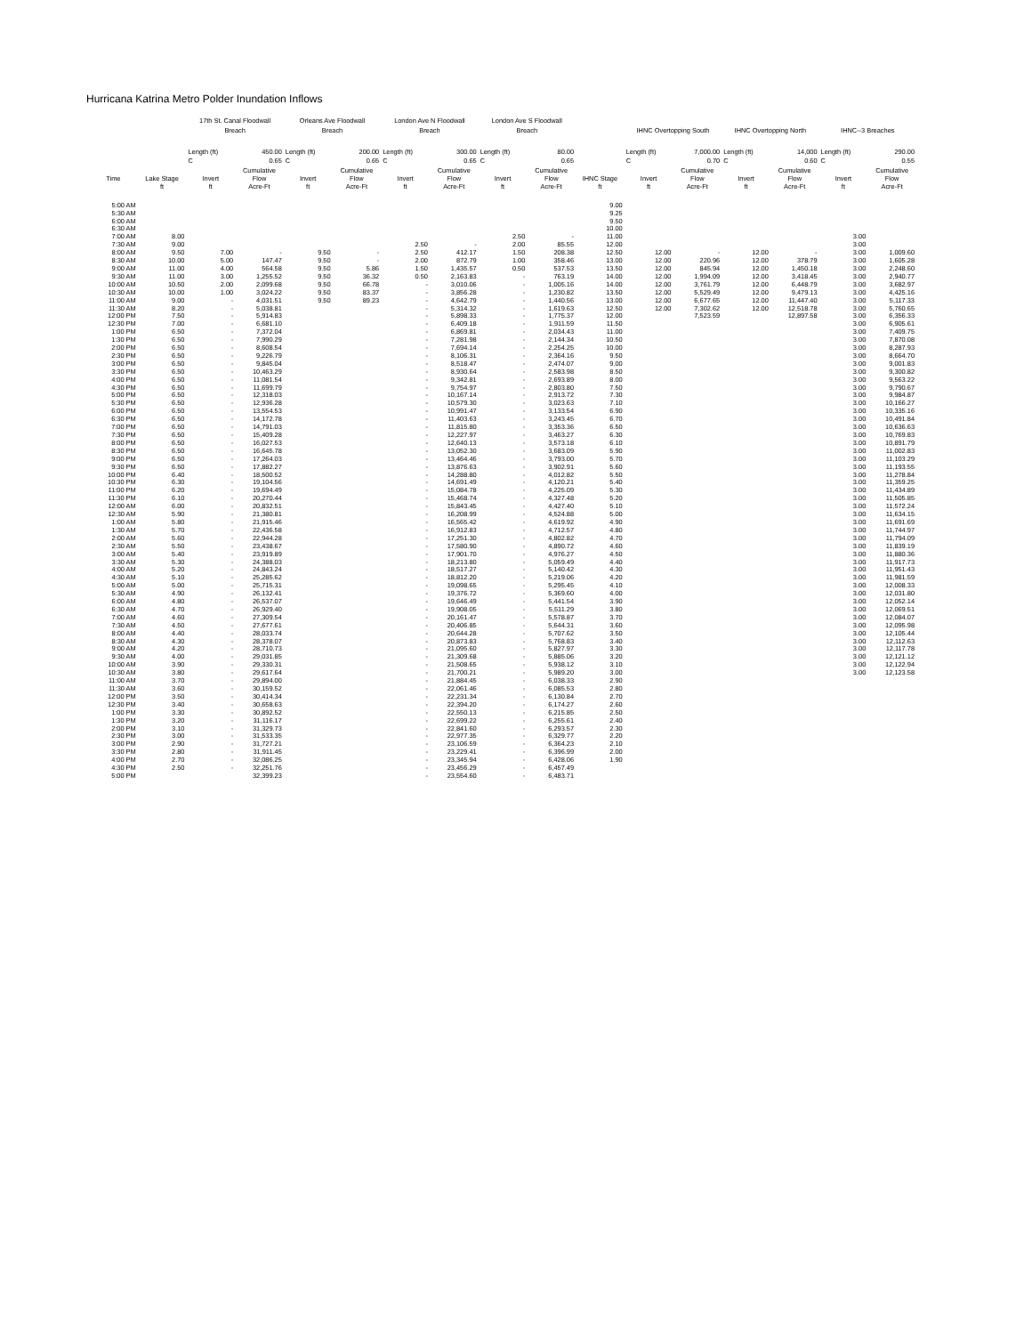Hurricana Katrina Metro Polder Inundation Inflows
| | | 17th St. Canal Floodwall Breach | | Orleans Ave Floodwall Breach | | London Ave N Floodwall Breach | | London Ave S Floodwall Breach | | | IHNC Overtopping South | | IHNC Overtopping North | | IHNC--3 Breaches | |
| --- | --- | --- | --- | --- | --- | --- | --- | --- | --- | --- | --- | --- | --- | --- | --- | --- |
| | | Length (ft) C | 450.00 0.65 | Length (ft) C | 200.00 0.65 | Length (ft) C | 300.00 0.65 | Length (ft) C | 80.00 0.65 | | Length (ft) C | 7,000.00 0.70 | Length (ft) C | 14,000 0.60 | Length (ft) C | 290.00 0.55 |
| Time | Lake Stage ft | Invert ft | Cumulative Flow Acre-Ft | Invert ft | Cumulative Flow Acre-Ft | Invert ft | Cumulative Flow Acre-Ft | Invert ft | Cumulative Flow Acre-Ft | IHNC Stage ft | Invert ft | Cumulative Flow Acre-Ft | Invert ft | Cumulative Flow Acre-Ft | Invert ft | Cumulative Flow Acre-Ft |
| 5:00 AM | | | | | | | | | | 9.00 | | | | | | |
| 5:30 AM | | | | | | | | | | 9.25 | | | | | | |
| 6:00 AM | | | | | | | | | | 9.50 | | | | | | |
| 6:30 AM | | | | | | | | | | 10.00 | | | | | | |
| 7:00 AM | 8.00 | | | | | | | 2.50 | - | 11.00 | | | | | 3.00 | |
| 7:30 AM | 9.00 | | | | | 2.50 | - | 2.00 | 85.55 | 12.00 | | | | | 3.00 | |
| 8:00 AM | 9.50 | 7.00 | - | 9.50 | - | 2.50 | 412.17 | 1.50 | 208.38 | 12.50 | 12.00 | - | 12.00 | - | 3.00 | 1,009.60 |
| 8:30 AM | 10.00 | 5.00 | 147.47 | 9.50 | - | 2.00 | 872.79 | 1.00 | 358.46 | 13.00 | 12.00 | 220.96 | 12.00 | 378.79 | 3.00 | 1,605.28 |
| 9:00 AM | 11.00 | 4.00 | 564.58 | 9.50 | 5.86 | 1.50 | 1,435.57 | 0.50 | 537.53 | 13.50 | 12.00 | 845.94 | 12.00 | 1,450.18 | 3.00 | 2,248.60 |
| 9:30 AM | 11.00 | 3.00 | 1,255.52 | 9.50 | 36.32 | 0.50 | 2,163.83 | - | 763.19 | 14.00 | 12.00 | 1,994.09 | 12.00 | 3,418.45 | 3.00 | 2,940.77 |
| 10:00 AM | 10.50 | 2.00 | 2,099.68 | 9.50 | 66.78 | - | 3,010.06 | - | 1,005.16 | 14.00 | 12.00 | 3,761.79 | 12.00 | 6,448.79 | 3.00 | 3,682.97 |
| 10:30 AM | 10.00 | 1.00 | 3,024.22 | 9.50 | 83.37 | - | 3,856.28 | - | 1,230.82 | 13.50 | 12.00 | 5,529.49 | 12.00 | 9,479.13 | 3.00 | 4,425.16 |
| 11:00 AM | 9.00 | - | 4,031.51 | 9.50 | 89.23 | - | 4,642.79 | - | 1,440.56 | 13.00 | 12.00 | 6,677.65 | 12.00 | 11,447.40 | 3.00 | 5,117.33 |
| 11:30 AM | 8.20 | - | 5,038.81 | | | - | 5,314.32 | - | 1,619.63 | 12.50 | 12.00 | 7,302.62 | 12.00 | 12,518.78 | 3.00 | 5,760.65 |
| 12:00 PM | 7.50 | - | 5,914.83 | | | - | 5,898.33 | - | 1,775.37 | 12.00 | | 7,523.59 | | 12,897.58 | 3.00 | 6,356.33 |
| 12:30 PM | 7.00 | - | 6,681.10 | | | - | 6,409.18 | - | 1,911.59 | 11.50 | | | | | 3.00 | 6,905.61 |
| 1:00 PM | 6.50 | - | 7,372.04 | | | - | 6,869.81 | - | 2,034.43 | 11.00 | | | | | 3.00 | 7,409.75 |
| 1:30 PM | 6.50 | - | 7,990.29 | | | - | 7,281.98 | - | 2,144.34 | 10.50 | | | | | 3.00 | 7,870.08 |
| 2:00 PM | 6.50 | - | 8,608.54 | | | - | 7,694.14 | - | 2,254.25 | 10.00 | | | | | 3.00 | 8,287.93 |
| 2:30 PM | 6.50 | - | 9,226.79 | | | - | 8,106.31 | - | 2,364.16 | 9.50 | | | | | 3.00 | 8,664.70 |
| 3:00 PM | 6.50 | - | 9,845.04 | | | - | 8,518.47 | - | 2,474.07 | 9.00 | | | | | 3.00 | 9,001.83 |
| 3:30 PM | 6.50 | - | 10,463.29 | | | - | 8,930.64 | - | 2,583.98 | 8.50 | | | | | 3.00 | 9,300.82 |
| 4:00 PM | 6.50 | - | 11,081.54 | | | - | 9,342.81 | - | 2,693.89 | 8.00 | | | | | 3.00 | 9,563.22 |
| 4:30 PM | 6.50 | - | 11,699.79 | | | - | 9,754.97 | - | 2,803.80 | 7.50 | | | | | 3.00 | 9,790.67 |
| 5:00 PM | 6.50 | - | 12,318.03 | | | - | 10,167.14 | - | 2,913.72 | 7.30 | | | | | 3.00 | 9,984.87 |
| 5:30 PM | 6.50 | - | 12,936.28 | | | - | 10,579.30 | - | 3,023.63 | 7.10 | | | | | 3.00 | 10,166.27 |
| 6:00 PM | 6.50 | - | 13,554.53 | | | - | 10,991.47 | - | 3,133.54 | 6.90 | | | | | 3.00 | 10,335.16 |
| 6:30 PM | 6.50 | - | 14,172.78 | | | - | 11,403.63 | - | 3,243.45 | 6.70 | | | | | 3.00 | 10,491.84 |
| 7:00 PM | 6.50 | - | 14,791.03 | | | - | 11,815.80 | - | 3,353.36 | 6.50 | | | | | 3.00 | 10,636.63 |
| 7:30 PM | 6.50 | - | 15,409.28 | | | - | 12,227.97 | - | 3,463.27 | 6.30 | | | | | 3.00 | 10,769.83 |
| 8:00 PM | 6.50 | - | 16,027.53 | | | - | 12,640.13 | - | 3,573.18 | 6.10 | | | | | 3.00 | 10,891.79 |
| 8:30 PM | 6.50 | - | 16,645.78 | | | - | 13,052.30 | - | 3,683.09 | 5.90 | | | | | 3.00 | 11,002.83 |
| 9:00 PM | 6.50 | - | 17,264.03 | | | - | 13,464.46 | - | 3,793.00 | 5.70 | | | | | 3.00 | 11,103.29 |
| 9:30 PM | 6.50 | - | 17,882.27 | | | - | 13,876.63 | - | 3,902.91 | 5.60 | | | | | 3.00 | 11,193.55 |
| 10:00 PM | 6.40 | - | 18,500.52 | | | - | 14,288.80 | - | 4,012.82 | 5.50 | | | | | 3.00 | 11,278.84 |
| 10:30 PM | 6.30 | - | 19,104.56 | | | - | 14,691.49 | - | 4,120.21 | 5.40 | | | | | 3.00 | 11,359.25 |
| 11:00 PM | 6.20 | - | 19,694.49 | | | - | 15,084.78 | - | 4,225.09 | 5.30 | | | | | 3.00 | 11,434.89 |
| 11:30 PM | 6.10 | - | 20,270.44 | | | - | 15,468.74 | - | 4,327.48 | 5.20 | | | | | 3.00 | 11,505.85 |
| 12:00 AM | 6.00 | - | 20,832.51 | | | - | 15,843.45 | - | 4,427.40 | 5.10 | | | | | 3.00 | 11,572.24 |
| 12:30 AM | 5.90 | - | 21,380.81 | | | - | 16,208.99 | - | 4,524.88 | 5.00 | | | | | 3.00 | 11,634.15 |
| 1:00 AM | 5.80 | - | 21,915.46 | | | - | 16,565.42 | - | 4,619.92 | 4.90 | | | | | 3.00 | 11,691.69 |
| 1:30 AM | 5.70 | - | 22,436.58 | | | - | 16,912.83 | - | 4,712.57 | 4.80 | | | | | 3.00 | 11,744.97 |
| 2:00 AM | 5.60 | - | 22,944.28 | | | - | 17,251.30 | - | 4,802.82 | 4.70 | | | | | 3.00 | 11,794.09 |
| 2:30 AM | 5.50 | - | 23,438.67 | | | - | 17,580.90 | - | 4,890.72 | 4.60 | | | | | 3.00 | 11,839.19 |
| 3:00 AM | 5.40 | - | 23,919.89 | | | - | 17,901.70 | - | 4,976.27 | 4.50 | | | | | 3.00 | 11,880.36 |
| 3:30 AM | 5.30 | - | 24,388.03 | | | - | 18,213.80 | - | 5,059.49 | 4.40 | | | | | 3.00 | 11,917.73 |
| 4:00 AM | 5.20 | - | 24,843.24 | | | - | 18,517.27 | - | 5,140.42 | 4.30 | | | | | 3.00 | 11,951.43 |
| 4:30 AM | 5.10 | - | 25,285.62 | | | - | 18,812.20 | - | 5,219.06 | 4.20 | | | | | 3.00 | 11,981.59 |
| 5:00 AM | 5.00 | - | 25,715.31 | | | - | 19,098.65 | - | 5,295.45 | 4.10 | | | | | 3.00 | 12,008.33 |
| 5:30 AM | 4.90 | - | 26,132.41 | | | - | 19,376.72 | - | 5,369.60 | 4.00 | | | | | 3.00 | 12,031.80 |
| 6:00 AM | 4.80 | - | 26,537.07 | | | - | 19,646.49 | - | 5,441.54 | 3.90 | | | | | 3.00 | 12,052.14 |
| 6:30 AM | 4.70 | - | 26,929.40 | | | - | 19,908.05 | - | 5,511.29 | 3.80 | | | | | 3.00 | 12,069.51 |
| 7:00 AM | 4.60 | - | 27,309.54 | | | - | 20,161.47 | - | 5,578.87 | 3.70 | | | | | 3.00 | 12,084.07 |
| 7:30 AM | 4.50 | - | 27,677.61 | | | - | 20,406.85 | - | 5,644.31 | 3.60 | | | | | 3.00 | 12,095.98 |
| 8:00 AM | 4.40 | - | 28,033.74 | | | - | 20,644.28 | - | 5,707.62 | 3.50 | | | | | 3.00 | 12,105.44 |
| 8:30 AM | 4.30 | - | 28,378.07 | | | - | 20,873.83 | - | 5,768.83 | 3.40 | | | | | 3.00 | 12,112.63 |
| 9:00 AM | 4.20 | - | 28,710.73 | | | - | 21,095.60 | - | 5,827.97 | 3.30 | | | | | 3.00 | 12,117.78 |
| 9:30 AM | 4.00 | - | 29,031.85 | | | - | 21,309.68 | - | 5,885.06 | 3.20 | | | | | 3.00 | 12,121.12 |
| 10:00 AM | 3.90 | - | 29,330.31 | | | - | 21,508.65 | - | 5,938.12 | 3.10 | | | | | 3.00 | 12,122.94 |
| 10:30 AM | 3.80 | - | 29,617.64 | | | - | 21,700.21 | - | 5,989.20 | 3.00 | | | | | 3.00 | 12,123.58 |
| 11:00 AM | 3.70 | - | 29,894.00 | | | - | 21,884.45 | - | 6,038.33 | 2.90 | | | | | | |
| 11:30 AM | 3.60 | - | 30,159.52 | | | - | 22,061.46 | - | 6,085.53 | 2.80 | | | | | | |
| 12:00 PM | 3.50 | - | 30,414.34 | | | - | 22,231.34 | - | 6,130.84 | 2.70 | | | | | | |
| 12:30 PM | 3.40 | - | 30,658.63 | | | - | 22,394.20 | - | 6,174.27 | 2.60 | | | | | | |
| 1:00 PM | 3.30 | - | 30,892.52 | | | - | 22,550.13 | - | 6,215.85 | 2.50 | | | | | | |
| 1:30 PM | 3.20 | - | 31,116.17 | | | - | 22,699.22 | - | 6,255.61 | 2.40 | | | | | | |
| 2:00 PM | 3.10 | - | 31,329.73 | | | - | 22,841.60 | - | 6,293.57 | 2.30 | | | | | | |
| 2:30 PM | 3.00 | - | 31,533.35 | | | - | 22,977.35 | - | 6,329.77 | 2.20 | | | | | | |
| 3:00 PM | 2.90 | - | 31,727.21 | | | - | 23,106.59 | - | 6,364.23 | 2.10 | | | | | | |
| 3:30 PM | 2.80 | - | 31,911.45 | | | - | 23,229.41 | - | 6,396.99 | 2.00 | | | | | | |
| 4:00 PM | 2.70 | - | 32,086.25 | | | - | 23,345.94 | - | 6,428.06 | 1.90 | | | | | | |
| 4:30 PM | 2.50 | - | 32,251.76 | | | - | 23,456.29 | - | 6,457.49 | | | | | | | |
| 5:00 PM | | | 32,399.23 | | | - | 23,554.60 | - | 6,483.71 | | | | | | | |